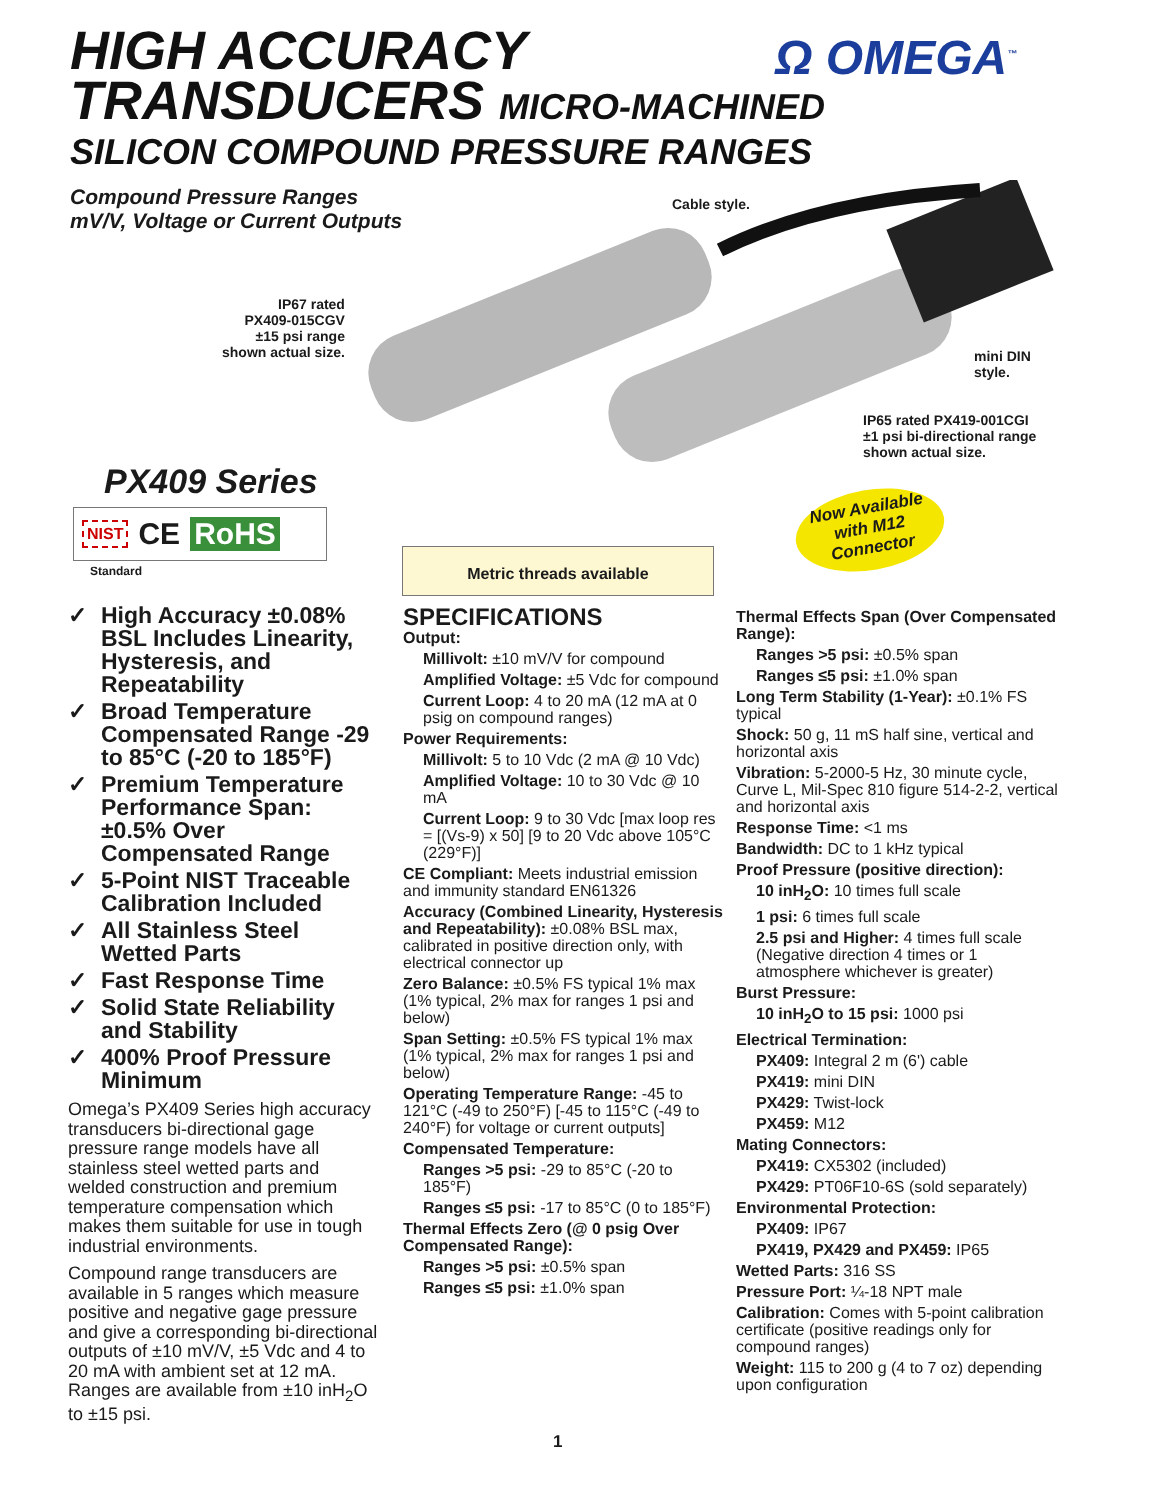HIGH ACCURACY
TRANSDUCERS MICRO-MACHINED
SILICON COMPOUND PRESSURE RANGES
Ω OMEGA<sup>™</sup>
Compound Pressure Ranges
mV/V, Voltage or Current Outputs
Cable style.
IP67 rated
PX409-015CGV
±15 psi range
shown actual size.
mini DIN
style.
IP65 rated PX419-001CGI
±1 psi bi-directional range
shown actual size.
PX409 Series
NIST CE RoHS
Standard
Now Available
with M12
Connector
Metric threads available
✓ High Accuracy ±0.08% BSL Includes Linearity, Hysteresis, and Repeatability
✓ Broad Temperature Compensated Range -29 to 85°C (-20 to 185°F)
✓ Premium Temperature Performance Span: ±0.5% Over Compensated Range
✓ 5-Point NIST Traceable Calibration Included
✓ All Stainless Steel Wetted Parts
✓ Fast Response Time
✓ Solid State Reliability and Stability
✓ 400% Proof Pressure Minimum
Omega’s PX409 Series high accuracy transducers bi-directional gage pressure range models have all stainless steel wetted parts and welded construction and premium temperature compensation which makes them suitable for use in tough industrial environments.
Compound range transducers are available in 5 ranges which measure positive and negative gage pressure and give a corresponding bi-directional outputs of ±10 mV/V, ±5 Vdc and 4 to 20 mA with ambient set at 12 mA. Ranges are available from ±10 inH<sub>2</sub>O to ±15 psi.
SPECIFICATIONS
Output:
Millivolt: ±10 mV/V for compound
Amplified Voltage: ±5 Vdc for compound
Current Loop: 4 to 20 mA (12 mA at 0 psig on compound ranges)
Power Requirements:
Millivolt: 5 to 10 Vdc (2 mA @ 10 Vdc)
Amplified Voltage: 10 to 30 Vdc @ 10 mA
Current Loop: 9 to 30 Vdc [max loop res = [(Vs-9) x 50] [9 to 20 Vdc above 105°C (229°F)]
CE Compliant: Meets industrial emission and immunity standard EN61326
Accuracy (Combined Linearity, Hysteresis and Repeatability): ±0.08% BSL max, calibrated in positive direction only, with electrical connector up
Zero Balance: ±0.5% FS typical 1% max (1% typical, 2% max for ranges 1 psi and below)
Span Setting: ±0.5% FS typical 1% max (1% typical, 2% max for ranges 1 psi and below)
Operating Temperature Range: -45 to 121°C (-49 to 250°F) [-45 to 115°C (-49 to 240°F) for voltage or current outputs]
Compensated Temperature:
Ranges >5 psi: -29 to 85°C (-20 to 185°F)
Ranges ≤5 psi: -17 to 85°C (0 to 185°F)
Thermal Effects Zero (@ 0 psig Over Compensated Range):
Ranges >5 psi: ±0.5% span
Ranges ≤5 psi: ±1.0% span
Thermal Effects Span (Over Compensated Range):
Ranges >5 psi: ±0.5% span
Ranges ≤5 psi: ±1.0% span
Long Term Stability (1-Year): ±0.1% FS typical
Shock: 50 g, 11 mS half sine, vertical and horizontal axis
Vibration: 5-2000-5 Hz, 30 minute cycle, Curve L, Mil-Spec 810 figure 514-2-2, vertical and horizontal axis
Response Time: <1 ms
Bandwidth: DC to 1 kHz typical
Proof Pressure (positive direction):
10 inH<sub>2</sub>O: 10 times full scale
1 psi: 6 times full scale
2.5 psi and Higher: 4 times full scale (Negative direction 4 times or 1 atmosphere whichever is greater)
Burst Pressure:
10 inH<sub>2</sub>O to 15 psi: 1000 psi
Electrical Termination:
PX409: Integral 2 m (6') cable
PX419: mini DIN
PX429: Twist-lock
PX459: M12
Mating Connectors:
PX419: CX5302 (included)
PX429: PT06F10-6S (sold separately)
Environmental Protection:
PX409: IP67
PX419, PX429 and PX459: IP65
Wetted Parts: 316 SS
Pressure Port: ¼-18 NPT male
Calibration: Comes with 5-point calibration certificate (positive readings only for compound ranges)
Weight: 115 to 200 g (4 to 7 oz) depending upon configuration
1